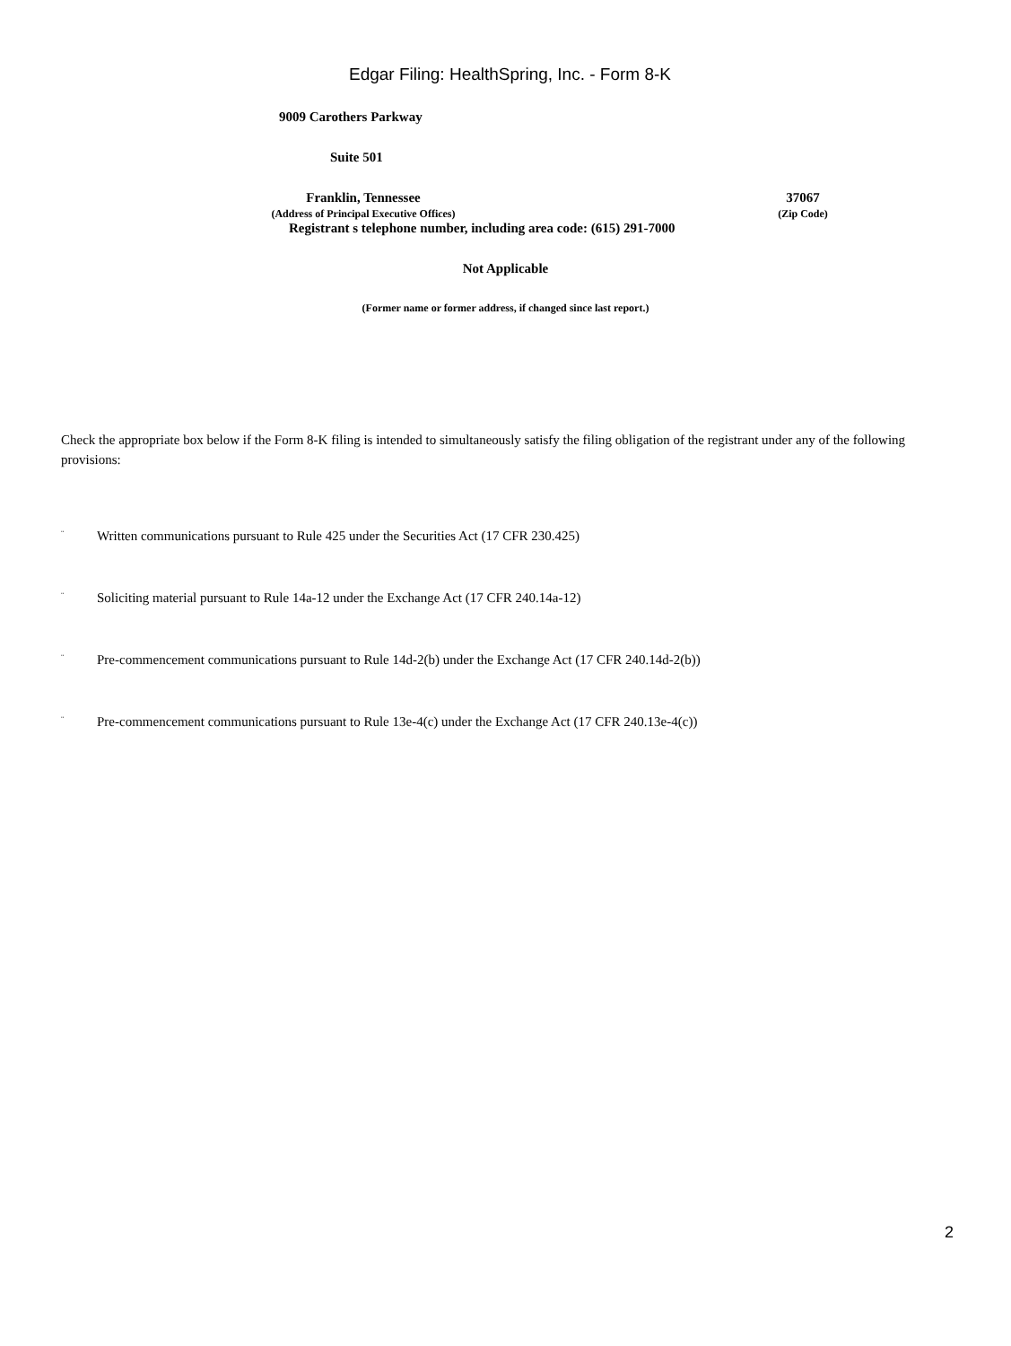Edgar Filing: HealthSpring, Inc. - Form 8-K
9009 Carothers Parkway
Suite 501
Franklin, Tennessee
(Address of Principal Executive Offices)
37067
(Zip Code)
Registrant s telephone number, including area code: (615) 291-7000
Not Applicable
(Former name or former address, if changed since last report.)
Check the appropriate box below if the Form 8-K filing is intended to simultaneously satisfy the filing obligation of the registrant under any of the following provisions:
¨ Written communications pursuant to Rule 425 under the Securities Act (17 CFR 230.425)
¨ Soliciting material pursuant to Rule 14a-12 under the Exchange Act (17 CFR 240.14a-12)
¨ Pre-commencement communications pursuant to Rule 14d-2(b) under the Exchange Act (17 CFR 240.14d-2(b))
¨ Pre-commencement communications pursuant to Rule 13e-4(c) under the Exchange Act (17 CFR 240.13e-4(c))
2